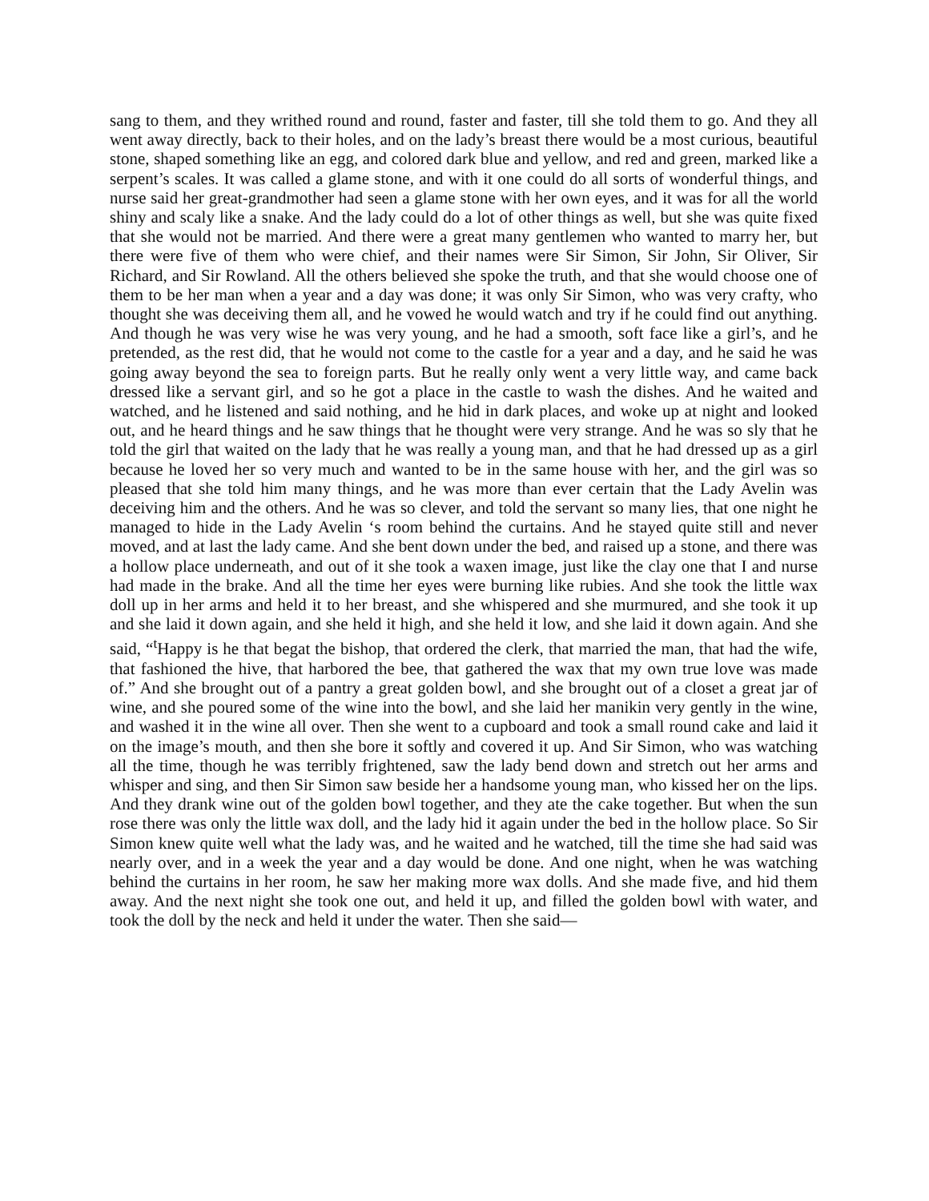sang to them, and they writhed round and round, faster and faster, till she told them to go. And they all went away directly, back to their holes, and on the lady’s breast there would be a most curious, beautiful stone, shaped something like an egg, and colored dark blue and yellow, and red and green, marked like a serpent’s scales. It was called a glame stone, and with it one could do all sorts of wonderful things, and nurse said her great-grandmother had seen a glame stone with her own eyes, and it was for all the world shiny and scaly like a snake. And the lady could do a lot of other things as well, but she was quite fixed that she would not be married. And there were a great many gentlemen who wanted to marry her, but there were five of them who were chief, and their names were Sir Simon, Sir John, Sir Oliver, Sir Richard, and Sir Rowland. All the others believed she spoke the truth, and that she would choose one of them to be her man when a year and a day was done; it was only Sir Simon, who was very crafty, who thought she was deceiving them all, and he vowed he would watch and try if he could find out anything. And though he was very wise he was very young, and he had a smooth, soft face like a girl’s, and he pretended, as the rest did, that he would not come to the castle for a year and a day, and he said he was going away beyond the sea to foreign parts. But he really only went a very little way, and came back dressed like a servant girl, and so he got a place in the castle to wash the dishes. And he waited and watched, and he listened and said nothing, and he hid in dark places, and woke up at night and looked out, and he heard things and he saw things that he thought were very strange. And he was so sly that he told the girl that waited on the lady that he was really a young man, and that he had dressed up as a girl because he loved her so very much and wanted to be in the same house with her, and the girl was so pleased that she told him many things, and he was more than ever certain that the Lady Avelin was deceiving him and the others. And he was so clever, and told the servant so many lies, that one night he managed to hide in the Lady Avelin ‘s room behind the curtains. And he stayed quite still and never moved, and at last the lady came. And she bent down under the bed, and raised up a stone, and there was a hollow place underneath, and out of it she took a waxen image, just like the clay one that I and nurse had made in the brake. And all the time her eyes were burning like rubies. And she took the little wax doll up in her arms and held it to her breast, and she whispered and she murmured, and she took it up and she laid it down again, and she held it high, and she held it low, and she laid it down again. And she said, “<sup>t</sup>Happy is he that begat the bishop, that ordered the clerk, that married the man, that had the wife, that fashioned the hive, that harbored the bee, that gathered the wax that my own true love was made of.” And she brought out of a pantry a great golden bowl, and she brought out of a closet a great jar of wine, and she poured some of the wine into the bowl, and she laid her manikin very gently in the wine, and washed it in the wine all over. Then she went to a cupboard and took a small round cake and laid it on the image’s mouth, and then she bore it softly and covered it up. And Sir Simon, who was watching all the time, though he was terribly frightened, saw the lady bend down and stretch out her arms and whisper and sing, and then Sir Simon saw beside her a handsome young man, who kissed her on the lips. And they drank wine out of the golden bowl together, and they ate the cake together. But when the sun rose there was only the little wax doll, and the lady hid it again under the bed in the hollow place. So Sir Simon knew quite well what the lady was, and he waited and he watched, till the time she had said was nearly over, and in a week the year and a day would be done. And one night, when he was watching behind the curtains in her room, he saw her making more wax dolls. And she made five, and hid them away. And the next night she took one out, and held it up, and filled the golden bowl with water, and took the doll by the neck and held it under the water. Then she said—